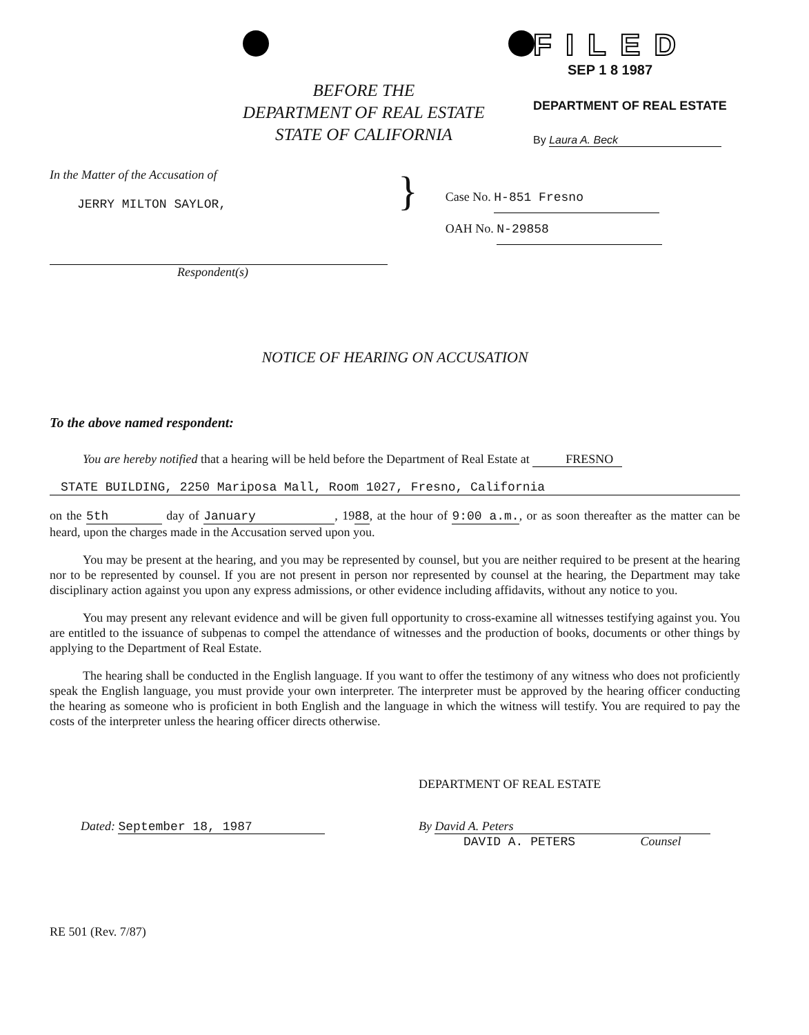BEFORE THE
DEPARTMENT OF REAL ESTATE
STATE OF CALIFORNIA
FILED
SEP 1 8 1987
DEPARTMENT OF REAL ESTATE
By Laura A. Beck
In the Matter of the Accusation of
JERRY MILTON SAYLOR,
}
Case No. H-851 Fresno
OAH No. N-29858
Respondent(s)
NOTICE OF HEARING ON ACCUSATION
To the above named respondent:
You are hereby notified that a hearing will be held before the Department of Real Estate at FRESNO
STATE BUILDING, 2250 Mariposa Mall, Room 1027, Fresno, California
on the 5th day of January, 1988, at the hour of 9:00 a.m., or as soon thereafter as the matter can be heard, upon the charges made in the Accusation served upon you.
You may be present at the hearing, and you may be represented by counsel, but you are neither required to be present at the hearing nor to be represented by counsel. If you are not present in person nor represented by counsel at the hearing, the Department may take disciplinary action against you upon any express admissions, or other evidence including affidavits, without any notice to you.
You may present any relevant evidence and will be given full opportunity to cross-examine all witnesses testifying against you. You are entitled to the issuance of subpenas to compel the attendance of witnesses and the production of books, documents or other things by applying to the Department of Real Estate.
The hearing shall be conducted in the English language. If you want to offer the testimony of any witness who does not proficiently speak the English language, you must provide your own interpreter. The interpreter must be approved by the hearing officer conducting the hearing as someone who is proficient in both English and the language in which the witness will testify. You are required to pay the costs of the interpreter unless the hearing officer directs otherwise.
DEPARTMENT OF REAL ESTATE
Dated: September 18, 1987 By David A. Peters
DAVID A. PETERS Counsel
RE 501 (Rev. 7/87)